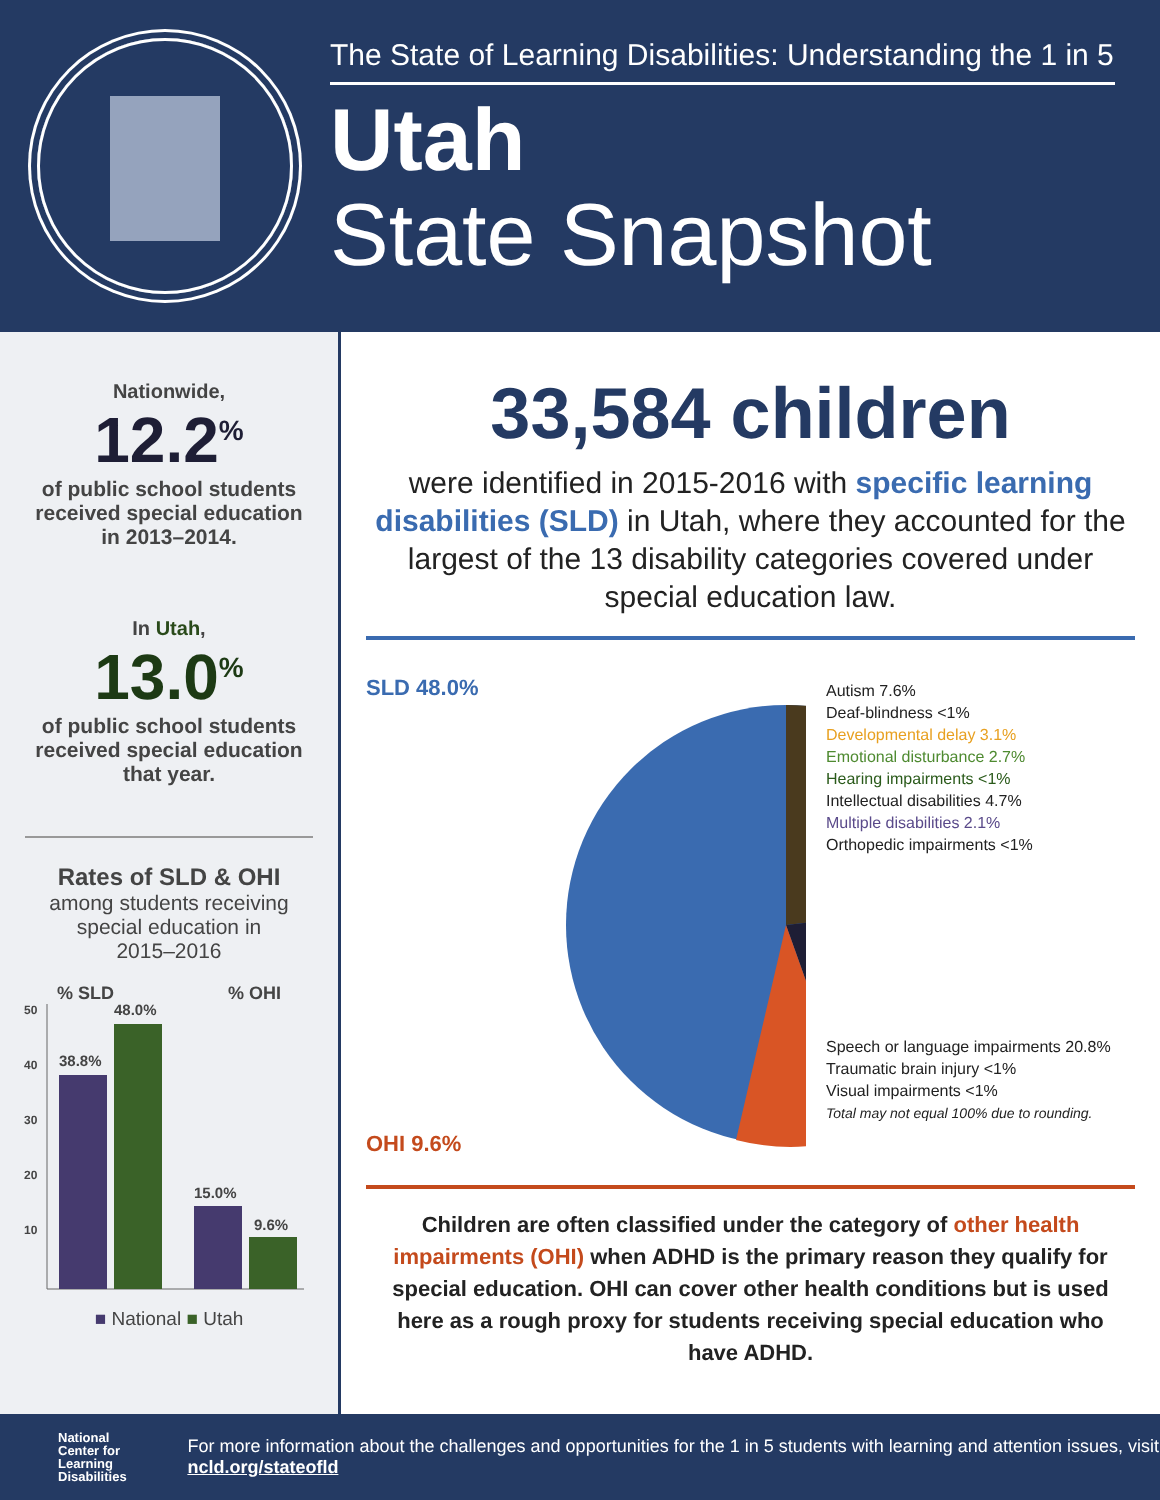The State of Learning Disabilities: Understanding the 1 in 5
Utah
State Snapshot
Nationwide,
12.2<sup>%</sup>
of public school students
received special education
in 2013–2014.
In Utah,
13.0<sup>%</sup>
of public school students
received special education
that year.
Rates of SLD & OHI
among students receiving
special education in
2015–2016
% SLD % OHI
50
40
30
20
10
38.8%
48.0%
15.0%
9.6%
■ National ■ Utah
33,584 children
were identified in 2015-2016 with specific learning disabilities (SLD) in Utah, where they accounted for the largest of the 13 disability categories covered under special education law.
SLD 48.0%
OHI 9.6%
Autism 7.6%
Deaf-blindness <1%
Developmental delay 3.1%
Emotional disturbance 2.7%
Hearing impairments <1%
Intellectual disabilities 4.7%
Multiple disabilities 2.1%
Orthopedic impairments <1%
Speech or language impairments 20.8%
Traumatic brain injury <1%
Visual impairments <1%
Total may not equal 100% due to rounding.
Children are often classified under the category of other health impairments (OHI) when ADHD is the primary reason they qualify for special education. OHI can cover other health conditions but is used here as a rough proxy for students receiving special education who have ADHD.
National
Center for
Learning
Disabilities
For more information about the challenges and opportunities for the 1 in 5 students with learning and attention issues, visit ncld.org/stateofld